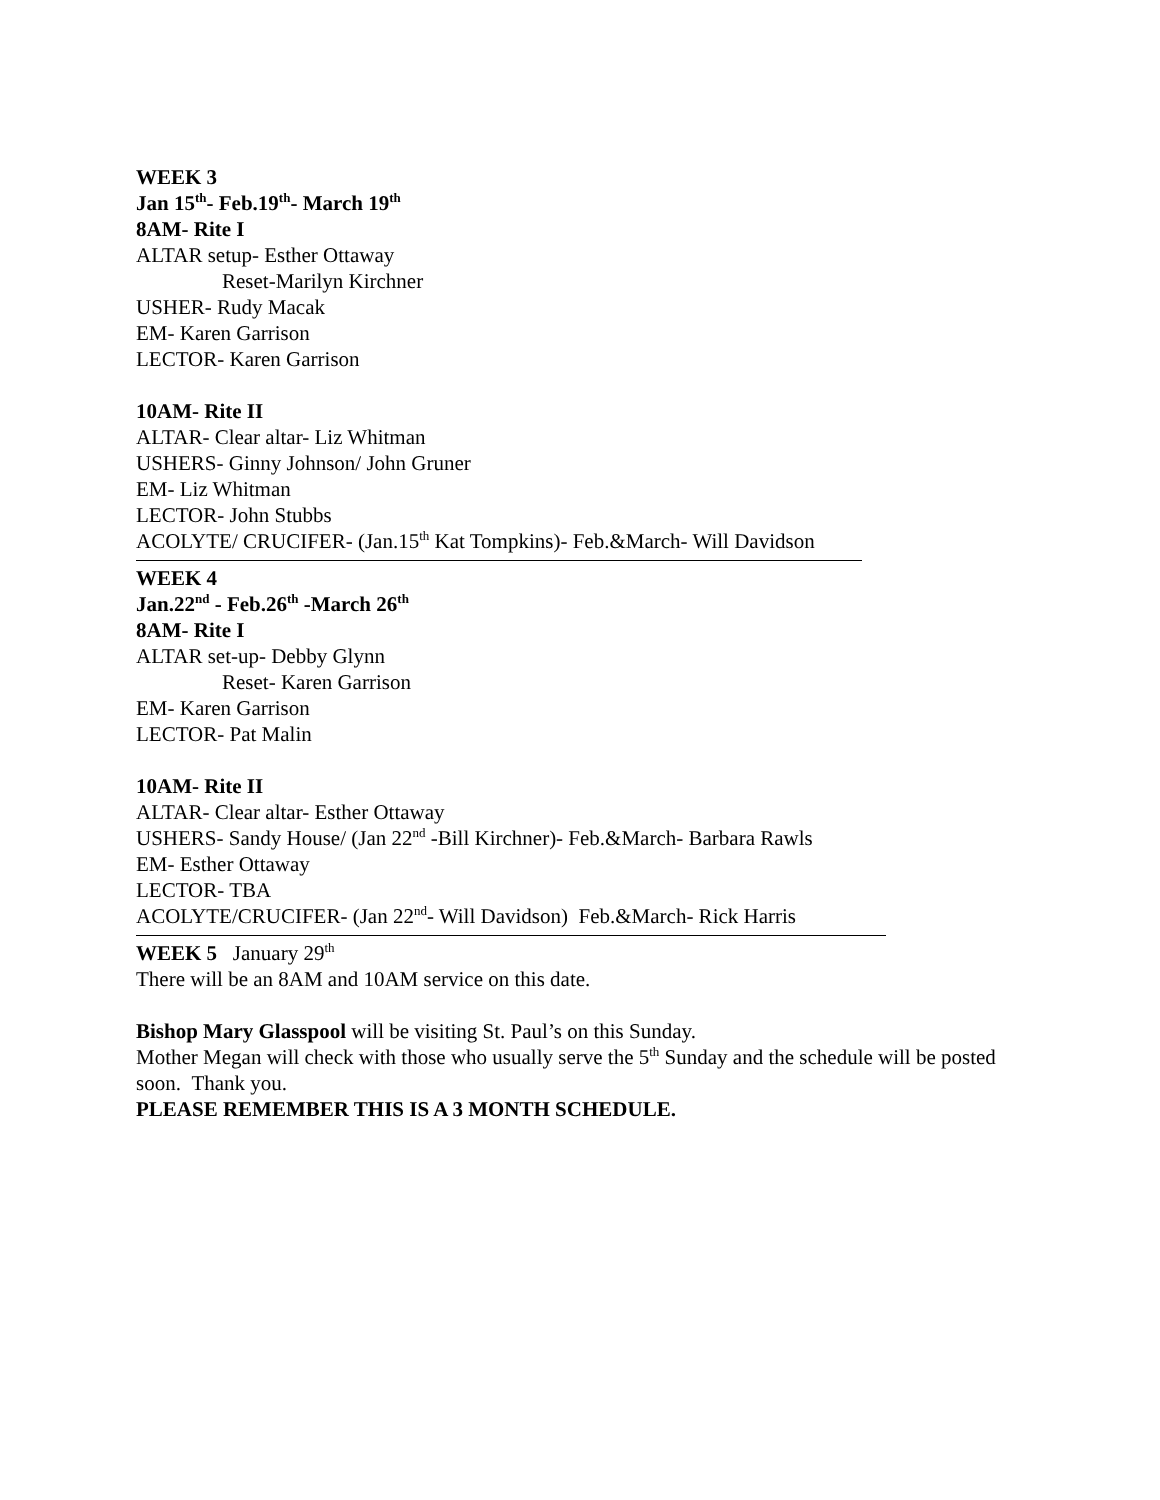WEEK 3
Jan 15<sup>th</sup>- Feb.19<sup>th</sup>- March 19<sup>th</sup>
8AM- Rite I
ALTAR setup- Esther Ottaway
Reset-Marilyn Kirchner
USHER- Rudy Macak
EM- Karen Garrison
LECTOR- Karen Garrison
10AM- Rite II
ALTAR- Clear altar- Liz Whitman
USHERS- Ginny Johnson/ John Gruner
EM- Liz Whitman
LECTOR- John Stubbs
ACOLYTE/ CRUCIFER- (Jan.15<sup>th</sup> Kat Tompkins)- Feb.&March- Will Davidson
WEEK 4
Jan.22<sup>nd</sup> - Feb.26<sup>th</sup> -March 26<sup>th</sup>
8AM- Rite I
ALTAR set-up- Debby Glynn
Reset- Karen Garrison
EM- Karen Garrison
LECTOR- Pat Malin
10AM- Rite II
ALTAR- Clear altar- Esther Ottaway
USHERS- Sandy House/ (Jan 22<sup>nd</sup> -Bill Kirchner)- Feb.&March- Barbara Rawls
EM- Esther Ottaway
LECTOR- TBA
ACOLYTE/CRUCIFER- (Jan 22<sup>nd</sup>- Will Davidson) Feb.&March- Rick Harris
WEEK 5 January 29<sup>th</sup>
There will be an 8AM and 10AM service on this date.
Bishop Mary Glasspool will be visiting St. Paul’s on this Sunday.
Mother Megan will check with those who usually serve the 5<sup>th</sup> Sunday and the schedule will be posted soon. Thank you.
PLEASE REMEMBER THIS IS A 3 MONTH SCHEDULE.